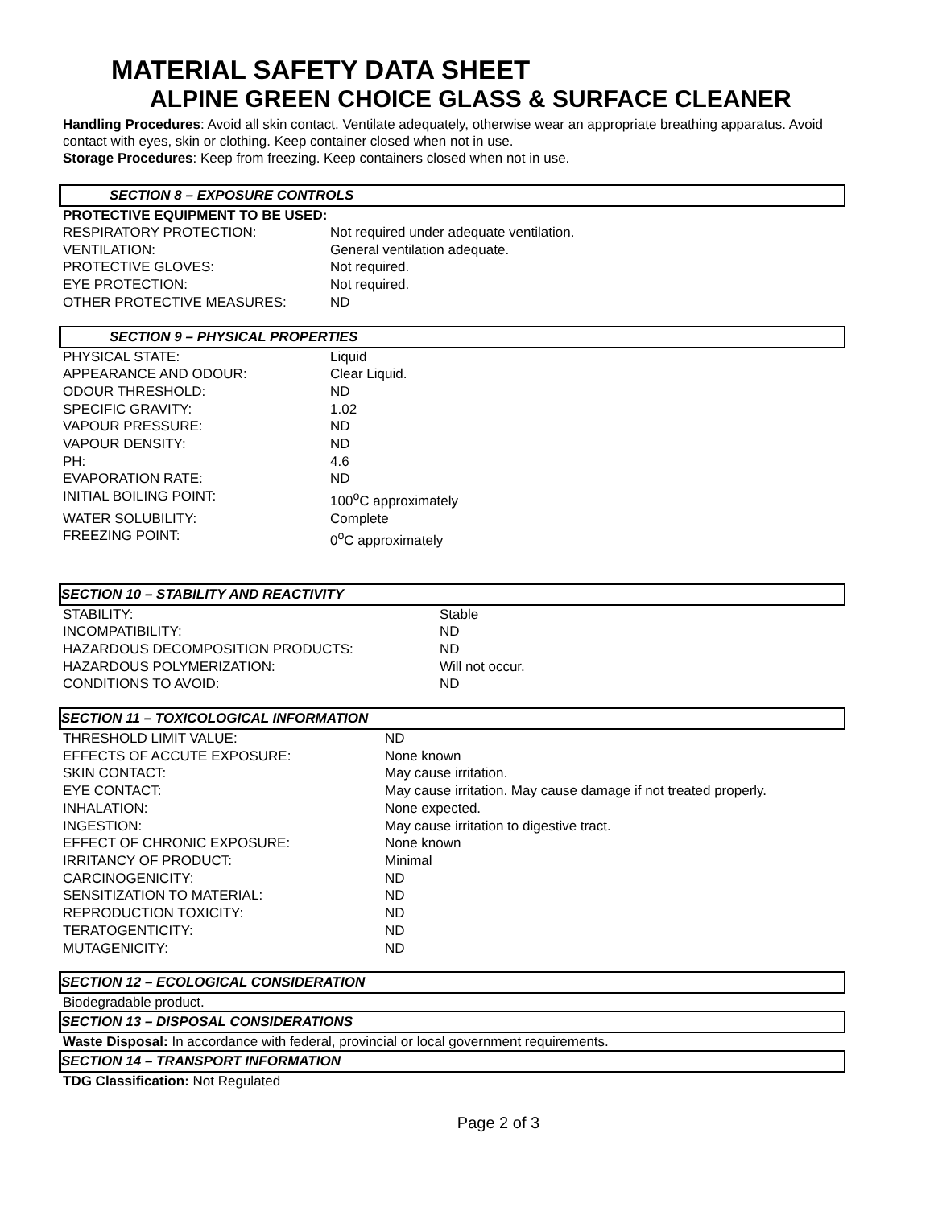MATERIAL SAFETY DATA SHEET
ALPINE GREEN CHOICE GLASS & SURFACE CLEANER
Handling Procedures: Avoid all skin contact. Ventilate adequately, otherwise wear an appropriate breathing apparatus. Avoid contact with eyes, skin or clothing. Keep container closed when not in use.
Storage Procedures: Keep from freezing. Keep containers closed when not in use.
SECTION 8 – EXPOSURE CONTROLS
PROTECTIVE EQUIPMENT TO BE USED:
| RESPIRATORY PROTECTION: | Not required under adequate ventilation. |
| VENTILATION: | General ventilation adequate. |
| PROTECTIVE GLOVES: | Not required. |
| EYE PROTECTION: | Not required. |
| OTHER PROTECTIVE MEASURES: | ND |
SECTION 9 – PHYSICAL PROPERTIES
| PHYSICAL STATE: | Liquid |
| APPEARANCE AND ODOUR: | Clear Liquid. |
| ODOUR THRESHOLD: | ND |
| SPECIFIC GRAVITY: | 1.02 |
| VAPOUR PRESSURE: | ND |
| VAPOUR DENSITY: | ND |
| PH: | 4.6 |
| EVAPORATION RATE: | ND |
| INITIAL BOILING POINT: | 100<sup>o</sup>C approximately |
| WATER SOLUBILITY: | Complete |
| FREEZING POINT: | 0<sup>o</sup>C approximately |
SECTION 10 – STABILITY AND REACTIVITY
| STABILITY: | Stable |
| INCOMPATIBILITY: | ND |
| HAZARDOUS DECOMPOSITION PRODUCTS: | ND |
| HAZARDOUS POLYMERIZATION: | Will not occur. |
| CONDITIONS TO AVOID: | ND |
SECTION 11 – TOXICOLOGICAL INFORMATION
| THRESHOLD LIMIT VALUE: | ND |
| EFFECTS OF ACCUTE EXPOSURE: | None known |
| SKIN CONTACT: | May cause irritation. |
| EYE CONTACT: | May cause irritation. May cause damage if not treated properly. |
| INHALATION: | None expected. |
| INGESTION: | May cause irritation to digestive tract. |
| EFFECT OF CHRONIC EXPOSURE: | None known |
| IRRITANCY OF PRODUCT: | Minimal |
| CARCINOGENICITY: | ND |
| SENSITIZATION TO MATERIAL: | ND |
| REPRODUCTION TOXICITY: | ND |
| TERATOGENTICITY: | ND |
| MUTAGENICITY: | ND |
SECTION 12 – ECOLOGICAL CONSIDERATION
Biodegradable product.
SECTION 13 – DISPOSAL CONSIDERATIONS
Waste Disposal: In accordance with federal, provincial or local government requirements.
SECTION 14 – TRANSPORT INFORMATION
TDG Classification: Not Regulated
Page 2 of 3